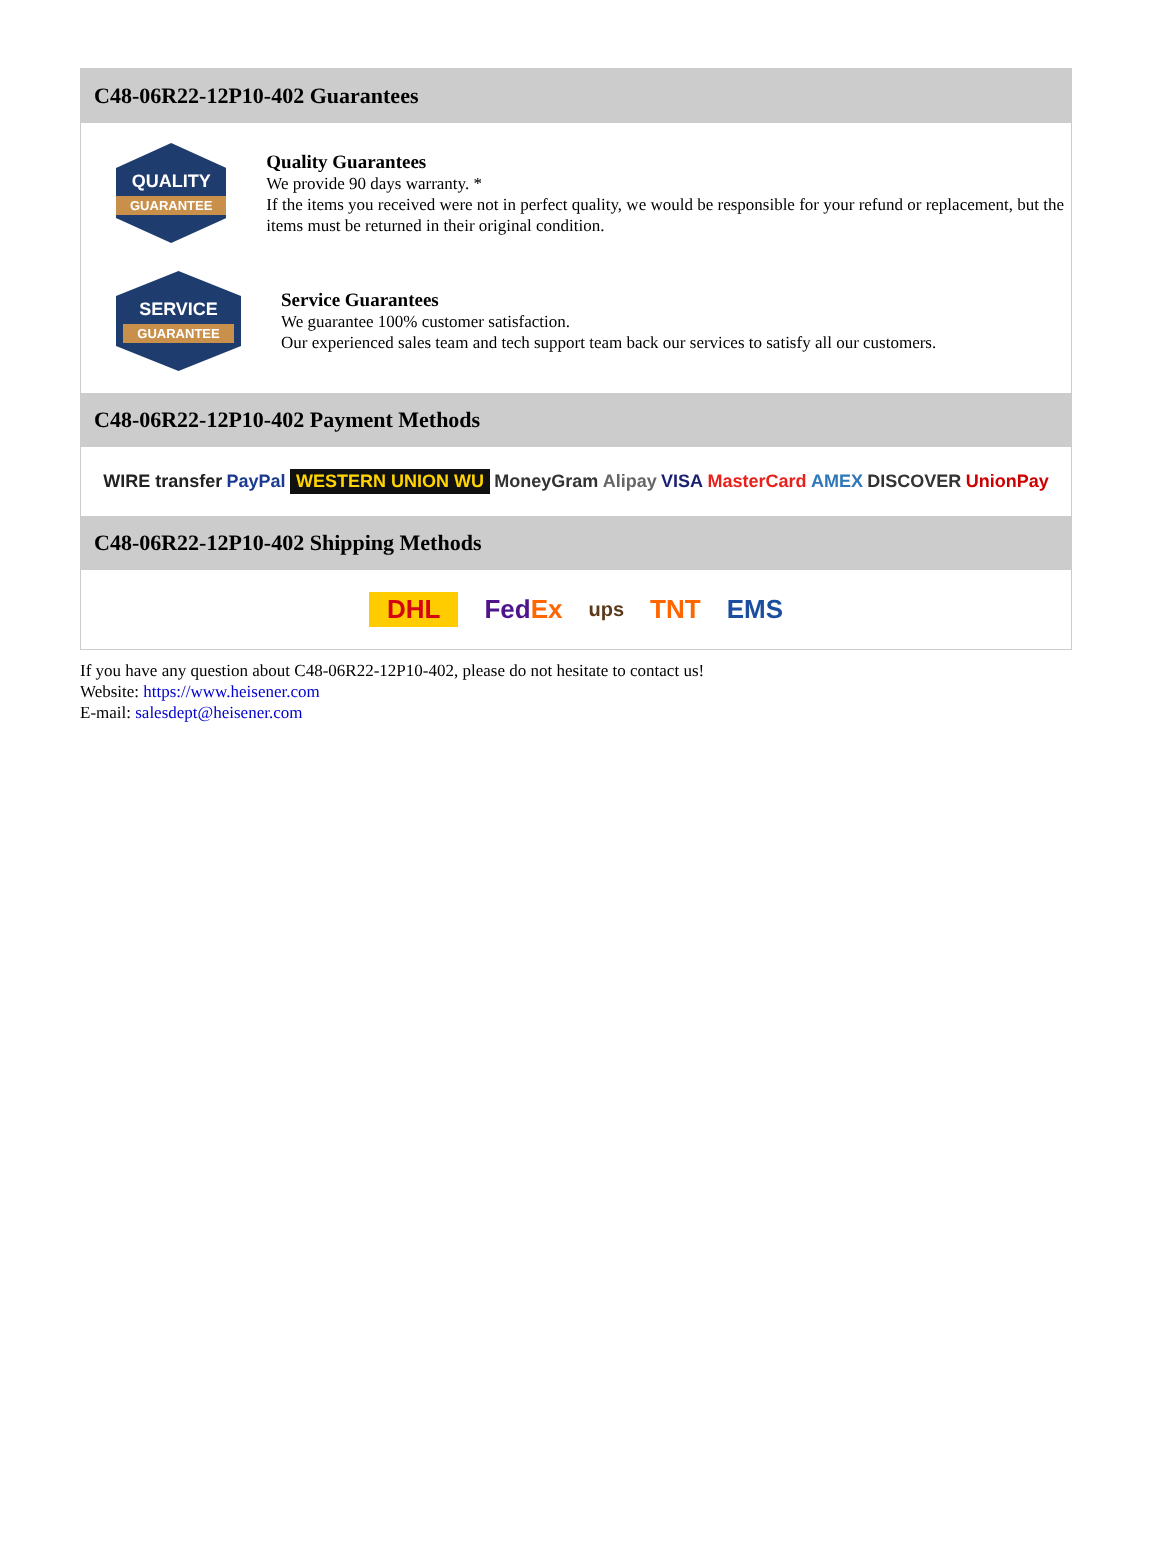C48-06R22-12P10-402 Guarantees
QUALITY
GUARANTEE
Quality Guarantees
We provide 90 days warranty. *
If the items you received were not in perfect quality, we would be responsible for your refund or replacement, but the items must be returned in their original condition.
SERVICE
GUARANTEE
Service Guarantees
We guarantee 100% customer satisfaction.
Our experienced sales team and tech support team back our services to satisfy all our customers.
C48-06R22-12P10-402 Payment Methods
WIRE transfer PayPal WESTERN UNION WU MoneyGram Alipay VISA MasterCard AMEX DISCOVER UnionPay
C48-06R22-12P10-402 Shipping Methods
DHL FedEx ups TNT EMS
If you have any question about C48-06R22-12P10-402, please do not hesitate to contact us!
Website: https://www.heisener.com
E-mail: salesdept@heisener.com